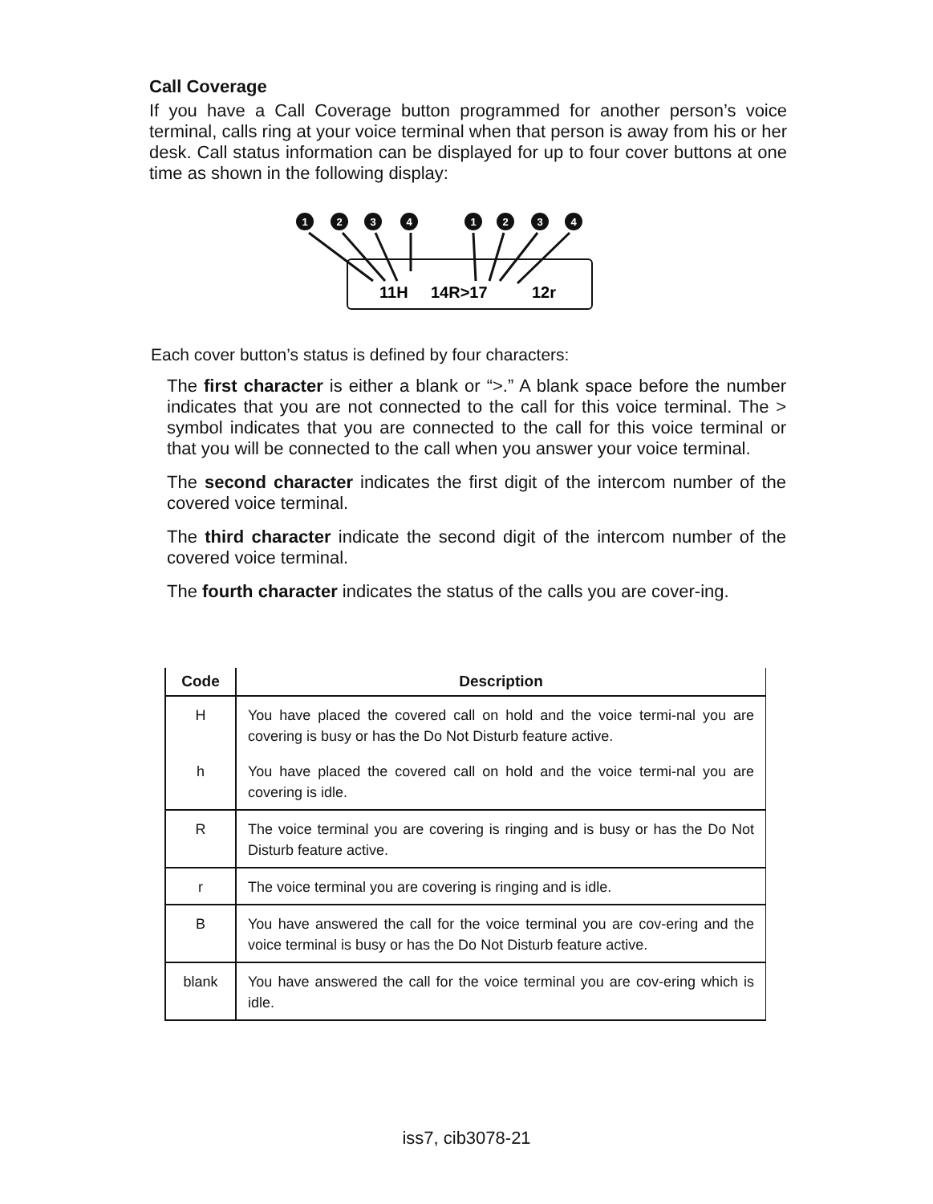Call Coverage
If you have a Call Coverage button programmed for another person’s voice terminal, calls ring at your voice terminal when that person is away from his or her desk. Call status information can be displayed for up to four cover buttons at one time as shown in the following display:
1
2
3
4
1
2
3
4
11H
14R>17
12r
Each cover button’s status is defined by four characters:
The first character is either a blank or “>.” A blank space before the number indicates that you are not connected to the call for this voice terminal. The > symbol indicates that you are connected to the call for this voice terminal or that you will be connected to the call when you answer your voice terminal.
The second character indicates the first digit of the intercom number of the covered voice terminal.
The third character indicate the second digit of the intercom number of the covered voice terminal.
The fourth character indicates the status of the calls you are cover-ing.
| Code | Description |
| --- | --- |
| H | You have placed the covered call on hold and the voice termi-nal you are covering is busy or has the Do Not Disturb feature active. |
| h | You have placed the covered call on hold and the voice termi-nal you are covering is idle. |
| R | The voice terminal you are covering is ringing and is busy or has the Do Not Disturb feature active. |
| r | The voice terminal you are covering is ringing and is idle. |
| B | You have answered the call for the voice terminal you are cov-ering and the voice terminal is busy or has the Do Not Disturb feature active. |
| blank | You have answered the call for the voice terminal you are cov-ering which is idle. |
iss7, cib3078-21